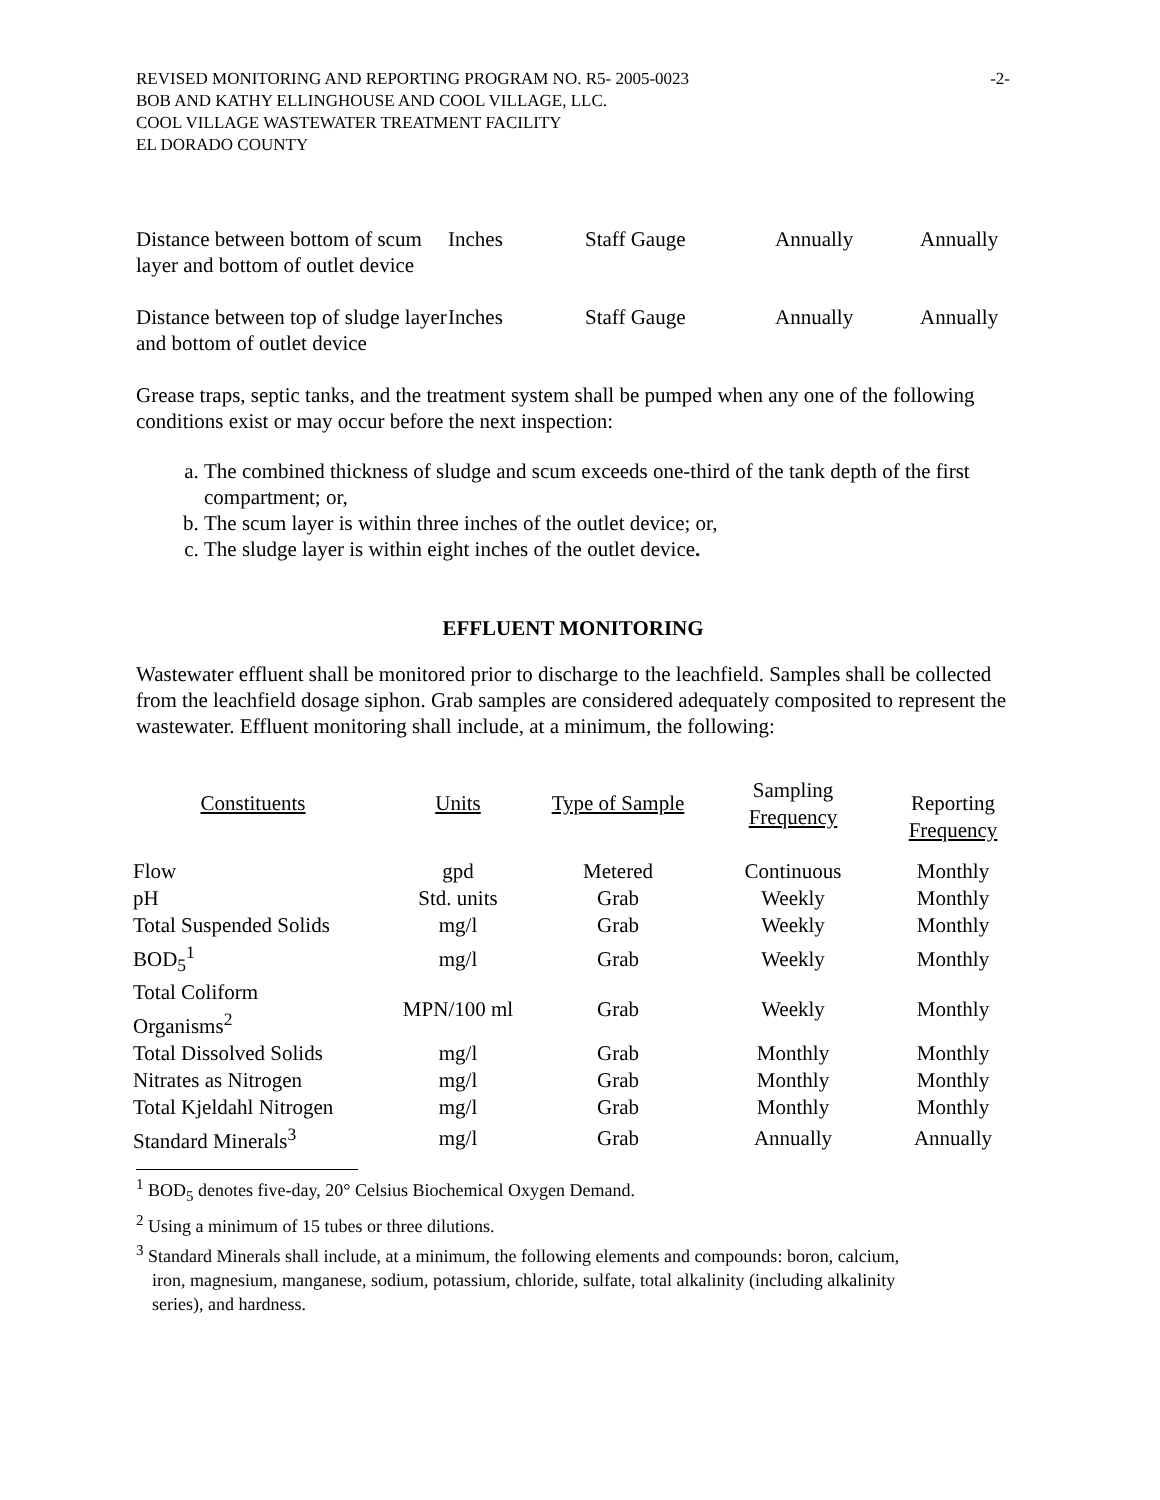REVISED MONITORING AND REPORTING PROGRAM NO. R5- 2005-0023
BOB AND KATHY ELLINGHOUSE AND COOL VILLAGE, LLC.
COOL VILLAGE WASTEWATER TREATMENT FACILITY
EL DORADO COUNTY
-2-
| Distance between bottom of scum layer and bottom of outlet device | Inches | Staff Gauge | Annually | Annually |
| Distance between top of sludge layer and bottom of outlet device | Inches | Staff Gauge | Annually | Annually |
Grease traps, septic tanks, and the treatment system shall be pumped when any one of the following conditions exist or may occur before the next inspection:
a. The combined thickness of sludge and scum exceeds one-third of the tank depth of the first compartment; or,
b. The scum layer is within three inches of the outlet device; or,
c. The sludge layer is within eight inches of the outlet device.
EFFLUENT MONITORING
Wastewater effluent shall be monitored prior to discharge to the leachfield. Samples shall be collected from the leachfield dosage siphon. Grab samples are considered adequately composited to represent the wastewater. Effluent monitoring shall include, at a minimum, the following:
| Constituents | Units | Type of Sample | Sampling Frequency | Reporting Frequency |
| --- | --- | --- | --- | --- |
| Flow | gpd | Metered | Continuous | Monthly |
| pH | Std. units | Grab | Weekly | Monthly |
| Total Suspended Solids | mg/l | Grab | Weekly | Monthly |
| BOD<sub>5</sub><sup>1</sup> | mg/l | Grab | Weekly | Monthly |
| Total Coliform Organisms<sup>2</sup> | MPN/100 ml | Grab | Weekly | Monthly |
| Total Dissolved Solids | mg/l | Grab | Monthly | Monthly |
| Nitrates as Nitrogen | mg/l | Grab | Monthly | Monthly |
| Total Kjeldahl Nitrogen | mg/l | Grab | Monthly | Monthly |
| Standard Minerals<sup>3</sup> | mg/l | Grab | Annually | Annually |
<sup>1</sup> BOD<sub>5</sub> denotes five-day, 20° Celsius Biochemical Oxygen Demand.
<sup>2</sup> Using a minimum of 15 tubes or three dilutions.
<sup>3</sup> Standard Minerals shall include, at a minimum, the following elements and compounds: boron, calcium,
iron, magnesium, manganese, sodium, potassium, chloride, sulfate, total alkalinity (including alkalinity
series), and hardness.